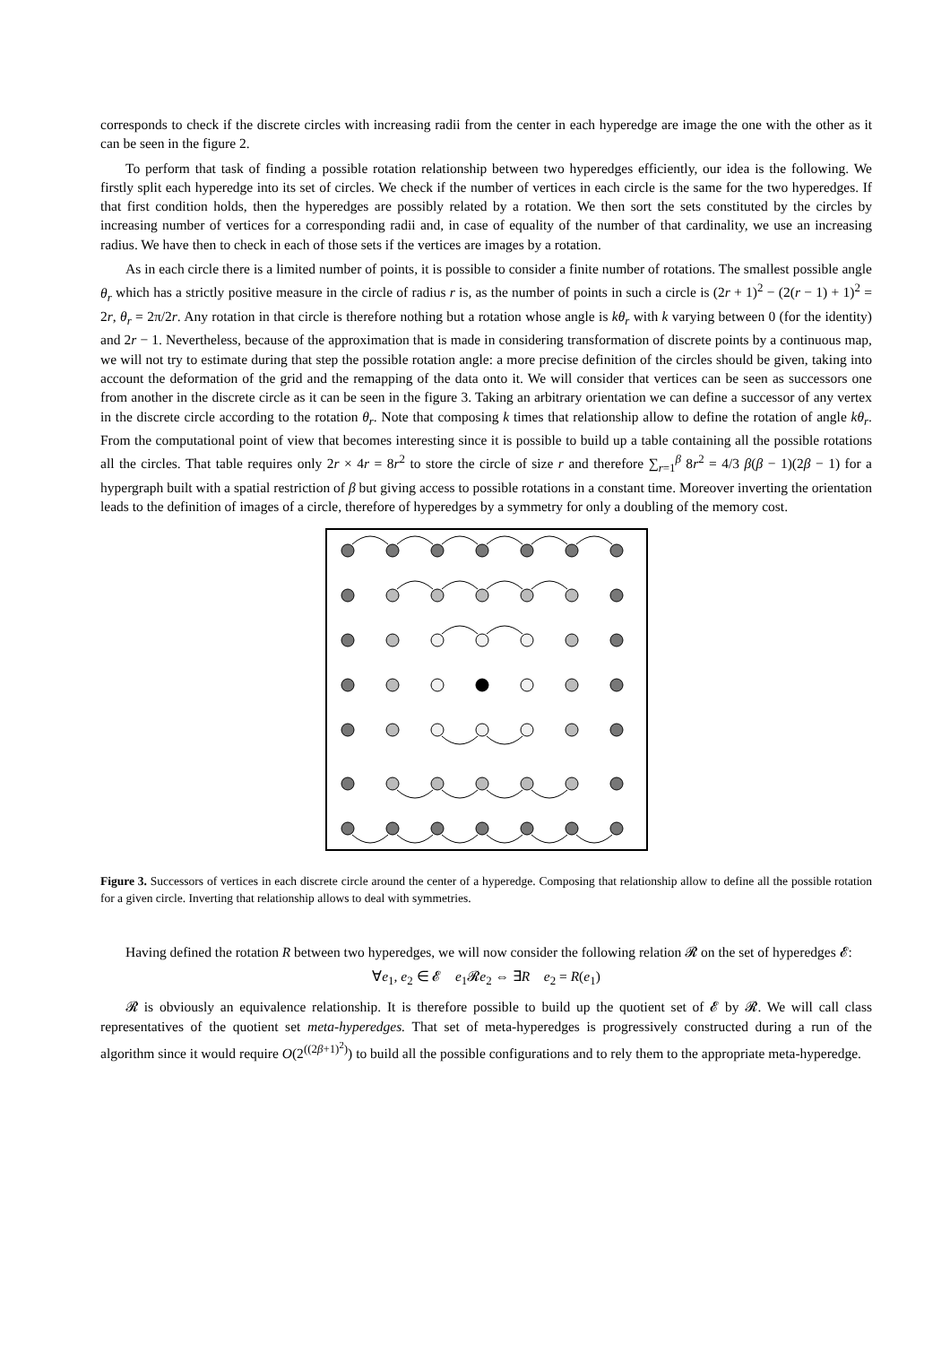corresponds to check if the discrete circles with increasing radii from the center in each hyperedge are image the one with the other as it can be seen in the figure 2.
To perform that task of finding a possible rotation relationship between two hyperedges efficiently, our idea is the following. We firstly split each hyperedge into its set of circles. We check if the number of vertices in each circle is the same for the two hyperedges. If that first condition holds, then the hyperedges are possibly related by a rotation. We then sort the sets constituted by the circles by increasing number of vertices for a corresponding radii and, in case of equality of the number of that cardinality, we use an increasing radius. We have then to check in each of those sets if the vertices are images by a rotation.
As in each circle there is a limited number of points, it is possible to consider a finite number of rotations. The smallest possible angle θ<sub>r</sub> which has a strictly positive measure in the circle of radius r is, as the number of points in such a circle is (2r + 1)<sup>2</sup> − (2(r − 1) + 1)<sup>2</sup> = 2r, θ<sub>r</sub> = 2π/2r. Any rotation in that circle is therefore nothing but a rotation whose angle is kθ<sub>r</sub> with k varying between 0 (for the identity) and 2r − 1. Nevertheless, because of the approximation that is made in considering transformation of discrete points by a continuous map, we will not try to estimate during that step the possible rotation angle: a more precise definition of the circles should be given, taking into account the deformation of the grid and the remapping of the data onto it. We will consider that vertices can be seen as successors one from another in the discrete circle as it can be seen in the figure 3. Taking an arbitrary orientation we can define a successor of any vertex in the discrete circle according to the rotation θ<sub>r</sub>. Note that composing k times that relationship allow to define the rotation of angle kθ<sub>r</sub>. From the computational point of view that becomes interesting since it is possible to build up a table containing all the possible rotations all the circles. That table requires only 2r × 4r = 8r<sup>2</sup> to store the circle of size r and therefore ∑<sub>r=1</sub><sup>β</sup> 8r<sup>2</sup> = 4/3 β(β − 1)(2β − 1) for a hypergraph built with a spatial restriction of β but giving access to possible rotations in a constant time. Moreover inverting the orientation leads to the definition of images of a circle, therefore of hyperedges by a symmetry for only a doubling of the memory cost.
Figure 3. Successors of vertices in each discrete circle around the center of a hyperedge. Composing that relationship allow to define all the possible rotation for a given circle. Inverting that relationship allows to deal with symmetries.
Having defined the rotation R between two hyperedges, we will now consider the following relation 𝓡 on the set of hyperedges 𝓔:
∀e<sub>1</sub>, e<sub>2</sub> ∈ 𝓔 e<sub>1</sub>𝓡e<sub>2</sub> ⇔ ∃R e<sub>2</sub> = R(e<sub>1</sub>)
𝓡 is obviously an equivalence relationship. It is therefore possible to build up the quotient set of 𝓔 by 𝓡. We will call class representatives of the quotient set meta-hyperedges. That set of meta-hyperedges is progressively constructed during a run of the algorithm since it would require O(2<sup>((2β+1)<sup>2</sup>)</sup>) to build all the possible configurations and to rely them to the appropriate meta-hyperedge.